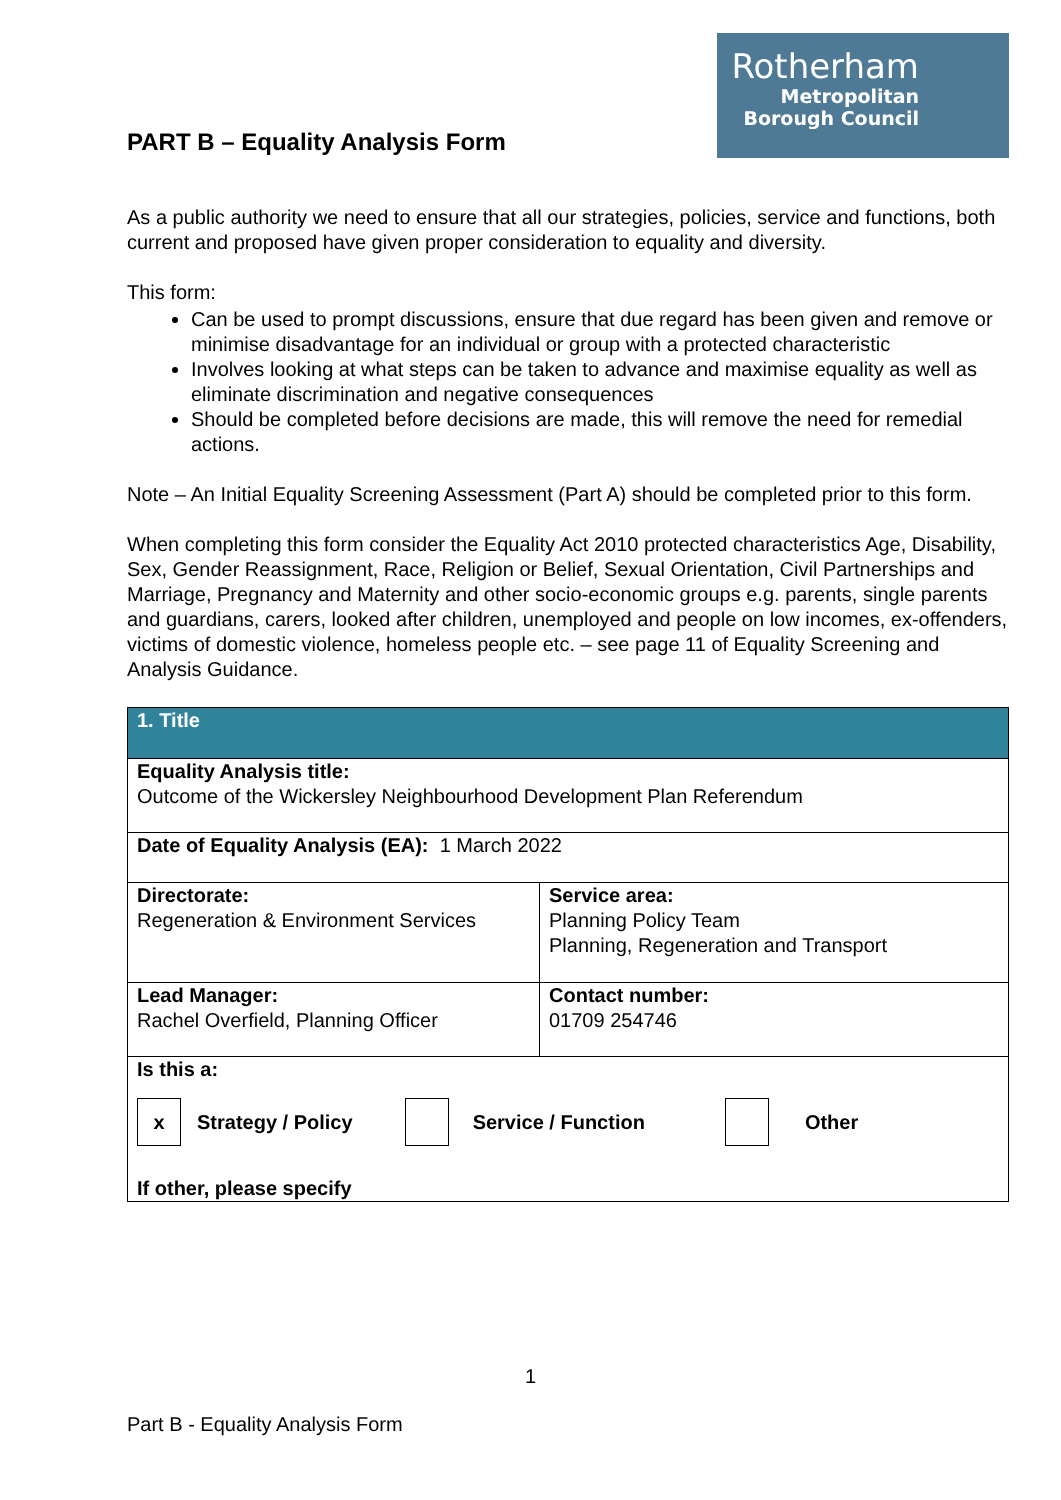PART B – Equality Analysis Form
Rotherham
Metropolitan
Borough Council
As a public authority we need to ensure that all our strategies, policies, service and functions, both current and proposed have given proper consideration to equality and diversity.
This form:
Can be used to prompt discussions, ensure that due regard has been given and remove or minimise disadvantage for an individual or group with a protected characteristic
Involves looking at what steps can be taken to advance and maximise equality as well as eliminate discrimination and negative consequences
Should be completed before decisions are made, this will remove the need for remedial actions.
Note – An Initial Equality Screening Assessment (Part A) should be completed prior to this form.
When completing this form consider the Equality Act 2010 protected characteristics Age, Disability, Sex, Gender Reassignment, Race, Religion or Belief, Sexual Orientation, Civil Partnerships and Marriage, Pregnancy and Maternity and other socio-economic groups e.g. parents, single parents and guardians, carers, looked after children, unemployed and people on low incomes, ex-offenders, victims of domestic violence, homeless people etc. – see page 11 of Equality Screening and Analysis Guidance.
| 1. Title | |
| Equality Analysis title: Outcome of the Wickersley Neighbourhood Development Plan Referendum | |
| Date of Equality Analysis (EA): 1 March 2022 | |
| Directorate: Regeneration & Environment Services | Service area: Planning Policy Team Planning, Regeneration and Transport |
| Lead Manager: Rachel Overfield, Planning Officer | Contact number: 01709 254746 |
| Is this a: x Strategy / Policy Service / Function Other If other, please specify | |
1
Part B - Equality Analysis Form